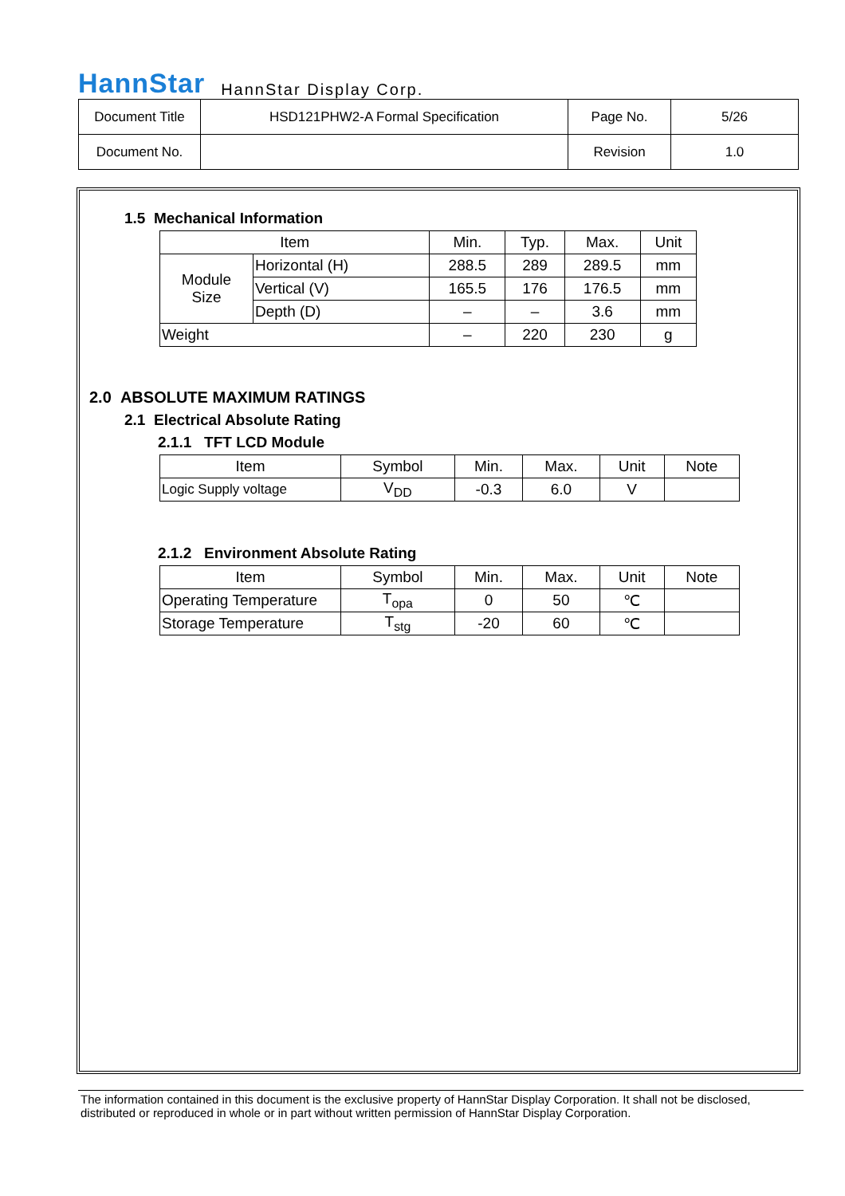HannStar HannStar Display Corp.
| Document Title | HSD121PHW2-A Formal Specification | Page No. | 5/26 |
| Document No. | | Revision | 1.0 |
1.5 Mechanical Information
| Item | | Min. | Typ. | Max. | Unit |
| --- | --- | --- | --- | --- | --- |
| Module Size | Horizontal (H) | 288.5 | 289 | 289.5 | mm |
| | Vertical (V) | 165.5 | 176 | 176.5 | mm |
| | Depth (D) | – | – | 3.6 | mm |
| Weight | | – | 220 | 230 | g |
2.0 ABSOLUTE MAXIMUM RATINGS
2.1 Electrical Absolute Rating
2.1.1 TFT LCD Module
| Item | Symbol | Min. | Max. | Unit | Note |
| --- | --- | --- | --- | --- | --- |
| Logic Supply voltage | V<sub>DD</sub> | -0.3 | 6.0 | V | |
2.1.2 Environment Absolute Rating
| Item | Symbol | Min. | Max. | Unit | Note |
| --- | --- | --- | --- | --- | --- |
| Operating Temperature | T<sub>opa</sub> | 0 | 50 | ℃ | |
| Storage Temperature | T<sub>stg</sub> | -20 | 60 | ℃ | |
The information contained in this document is the exclusive property of HannStar Display Corporation. It shall not be disclosed, distributed or reproduced in whole or in part without written permission of HannStar Display Corporation.